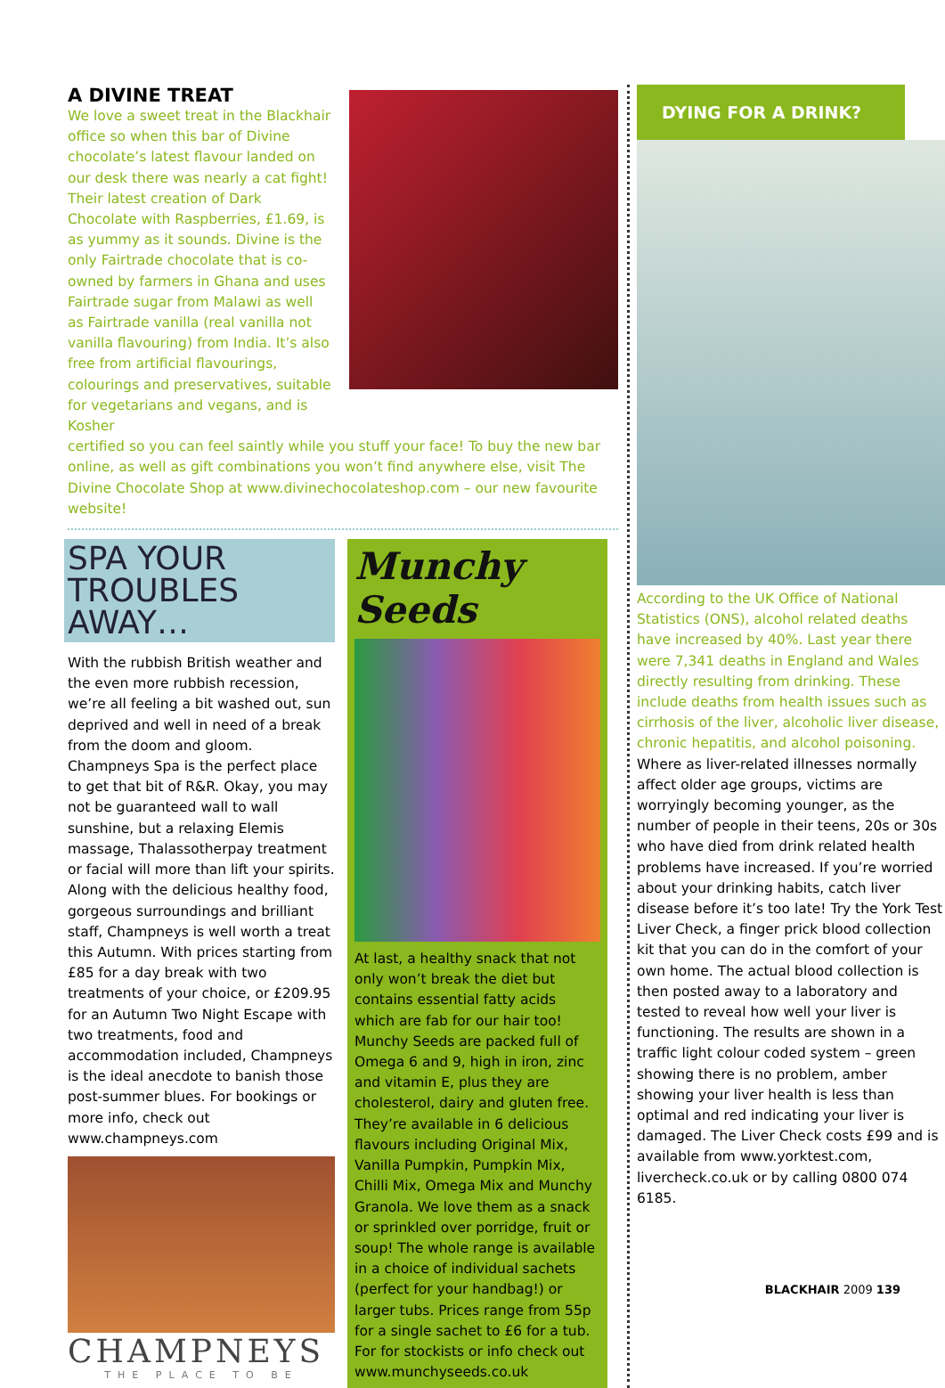A DIVINE TREAT
We love a sweet treat in the Blackhair office so when this bar of Divine chocolate’s latest flavour landed on our desk there was nearly a cat fight! Their latest creation of Dark Chocolate with Raspberries, £1.69, is as yummy as it sounds. Divine is the only Fairtrade chocolate that is co-owned by farmers in Ghana and uses Fairtrade sugar from Malawi as well as Fairtrade vanilla (real vanilla not vanilla flavouring) from India. It’s also free from artificial flavourings, colourings and preservatives, suitable for vegetarians and vegans, and is Kosher
certified so you can feel saintly while you stuff your face! To buy the new bar online, as well as gift combinations you won’t find anywhere else, visit The Divine Chocolate Shop at www.divinechocolateshop.com – our new favourite website!
SPA YOUR
TROUBLES AWAY…
With the rubbish British weather and the even more rubbish recession, we’re all feeling a bit washed out, sun deprived and well in need of a break from the doom and gloom. Champneys Spa is the perfect place to get that bit of R&R. Okay, you may not be guaranteed wall to wall sunshine, but a relaxing Elemis massage, Thalassotherpay treatment or facial will more than lift your spirits. Along with the delicious healthy food, gorgeous surroundings and brilliant staff, Champneys is well worth a treat this Autumn. With prices starting from £85 for a day break with two treatments of your choice, or £209.95 for an Autumn Two Night Escape with two treatments, food and accommodation included, Champneys is the ideal anecdote to banish those post-summer blues. For bookings or more info, check out www.champneys.com
CHAMPNEYS
THE PLACE TO BE
Munchy Seeds
At last, a healthy snack that not only won’t break the diet but contains essential fatty acids which are fab for our hair too! Munchy Seeds are packed full of Omega 6 and 9, high in iron, zinc and vitamin E, plus they are cholesterol, dairy and gluten free. They’re available in 6 delicious flavours including Original Mix, Vanilla Pumpkin, Pumpkin Mix, Chilli Mix, Omega Mix and Munchy Granola. We love them as a snack or sprinkled over porridge, fruit or soup! The whole range is available in a choice of individual sachets (perfect for your handbag!) or larger tubs. Prices range from 55p for a single sachet to £6 for a tub. For for stockists or info check out www.munchyseeds.co.uk
DYING FOR A DRINK?
According to the UK Office of National Statistics (ONS), alcohol related deaths have increased by 40%. Last year there were 7,341 deaths in England and Wales directly resulting from drinking. These include deaths from health issues such as cirrhosis of the liver, alcoholic liver disease, chronic hepatitis, and alcohol poisoning.
Where as liver-related illnesses normally affect older age groups, victims are worryingly becoming younger, as the number of people in their teens, 20s or 30s who have died from drink related health problems have increased. If you’re worried about your drinking habits, catch liver disease before it’s too late! Try the York Test Liver Check, a finger prick blood collection kit that you can do in the comfort of your own home. The actual blood collection is then posted away to a laboratory and tested to reveal how well your liver is functioning. The results are shown in a traffic light colour coded system – green showing there is no problem, amber showing your liver health is less than optimal and red indicating your liver is damaged. The Liver Check costs £99 and is available from www.yorktest.com, livercheck.co.uk or by calling 0800 074 6185.
BLACKHAIR 2009 139